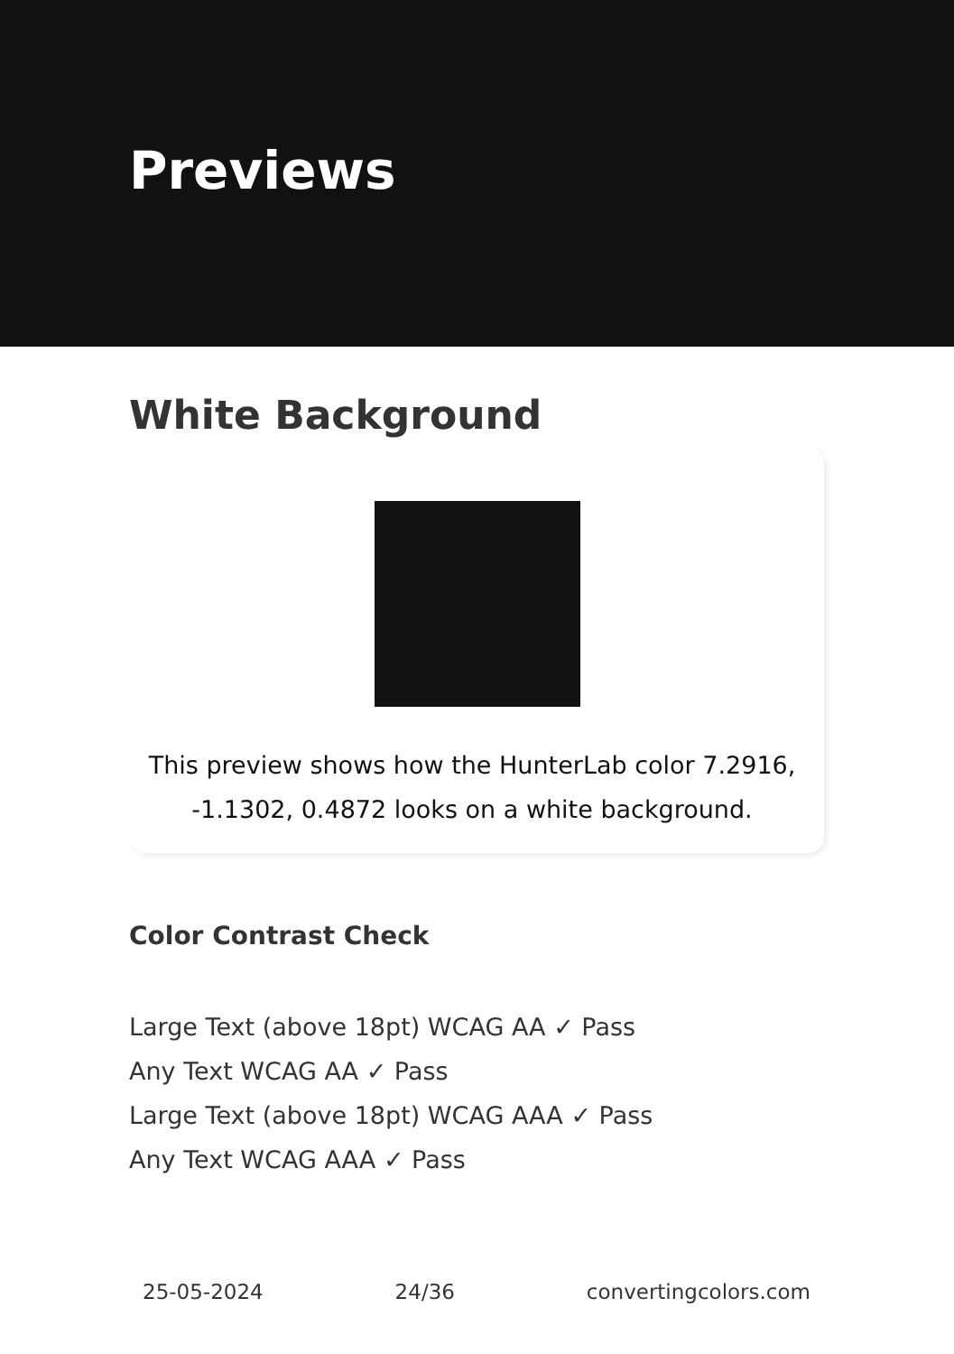Previews
White Background
This preview shows how the HunterLab color 7.2916, -1.1302, 0.4872 looks on a white background.
Color Contrast Check
Large Text (above 18pt) WCAG AA ✓ Pass
Any Text WCAG AA ✓ Pass
Large Text (above 18pt) WCAG AAA ✓ Pass
Any Text WCAG AAA ✓ Pass
25-05-2024 24/36 convertingcolors.com